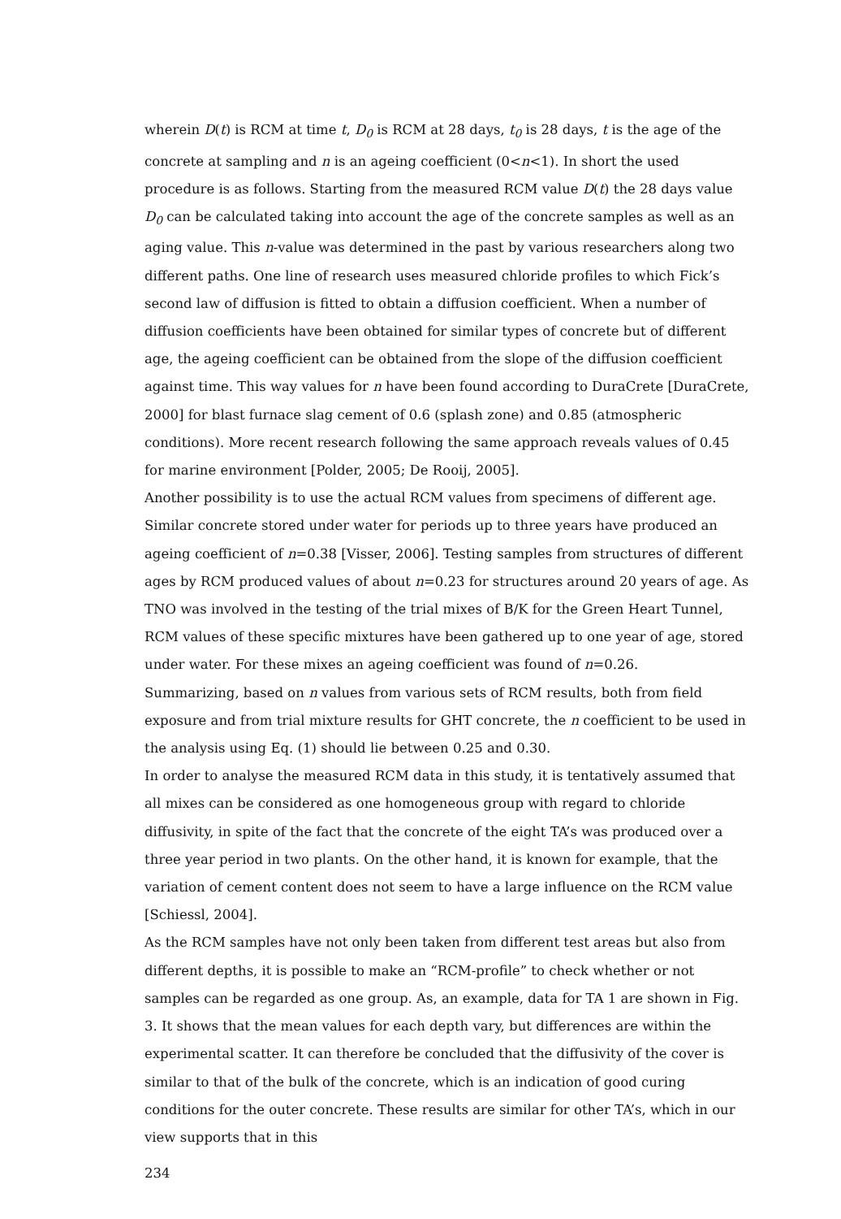wherein D(t) is RCM at time t, D<sub>0</sub> is RCM at 28 days, t<sub>0</sub> is 28 days, t is the age of the concrete at sampling and n is an ageing coefficient (0<n<1). In short the used procedure is as follows. Starting from the measured RCM value D(t) the 28 days value D<sub>0</sub> can be calculated taking into account the age of the concrete samples as well as an aging value. This n-value was determined in the past by various researchers along two different paths. One line of research uses measured chloride profiles to which Fick’s second law of diffusion is fitted to obtain a diffusion coefficient. When a number of diffusion coefficients have been obtained for similar types of concrete but of different age, the ageing coefficient can be obtained from the slope of the diffusion coefficient against time. This way values for n have been found according to DuraCrete [DuraCrete, 2000] for blast furnace slag cement of 0.6 (splash zone) and 0.85 (atmospheric conditions). More recent research following the same approach reveals values of 0.45 for marine environment [Polder, 2005; De Rooij, 2005].
Another possibility is to use the actual RCM values from specimens of different age. Similar concrete stored under water for periods up to three years have produced an ageing coefficient of n=0.38 [Visser, 2006]. Testing samples from structures of different ages by RCM produced values of about n=0.23 for structures around 20 years of age. As TNO was involved in the testing of the trial mixes of B/K for the Green Heart Tunnel, RCM values of these specific mixtures have been gathered up to one year of age, stored under water. For these mixes an ageing coefficient was found of n=0.26.
Summarizing, based on n values from various sets of RCM results, both from field exposure and from trial mixture results for GHT concrete, the n coefficient to be used in the analysis using Eq. (1) should lie between 0.25 and 0.30.
In order to analyse the measured RCM data in this study, it is tentatively assumed that all mixes can be considered as one homogeneous group with regard to chloride diffusivity, in spite of the fact that the concrete of the eight TA’s was produced over a three year period in two plants. On the other hand, it is known for example, that the variation of cement content does not seem to have a large influence on the RCM value [Schiessl, 2004].
As the RCM samples have not only been taken from different test areas but also from different depths, it is possible to make an “RCM-profile” to check whether or not samples can be regarded as one group. As, an example, data for TA 1 are shown in Fig. 3. It shows that the mean values for each depth vary, but differences are within the experimental scatter. It can therefore be concluded that the diffusivity of the cover is similar to that of the bulk of the concrete, which is an indication of good curing conditions for the outer concrete. These results are similar for other TA’s, which in our view supports that in this
234